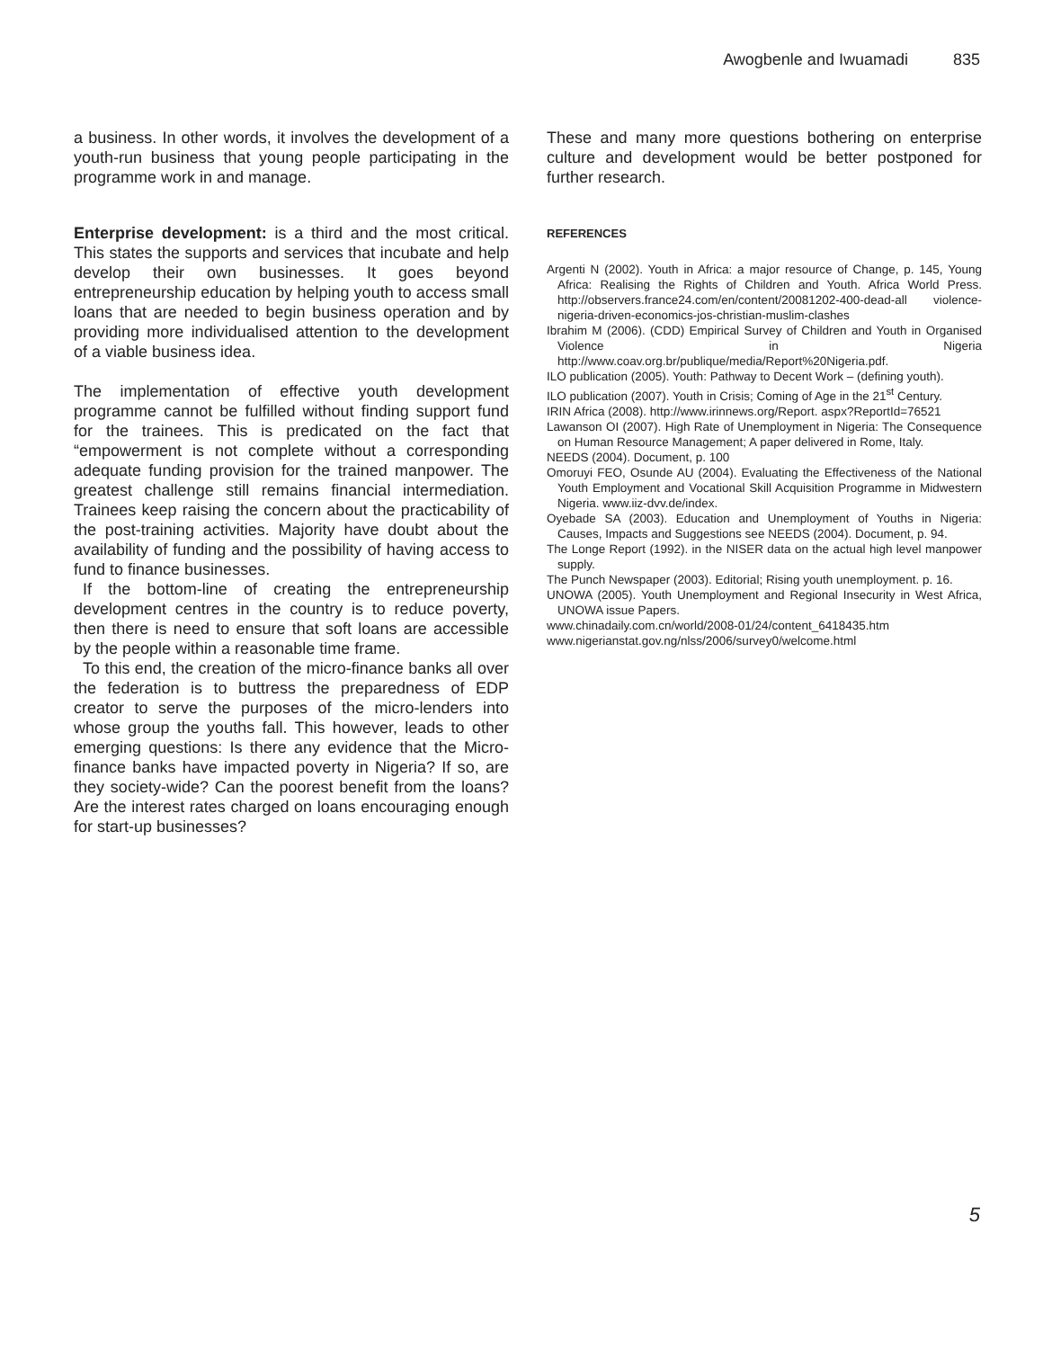Awogbenle and Iwuamadi 835
a business. In other words, it involves the development of a youth-run business that young people participating in the programme work in and manage.
Enterprise development: is a third and the most critical. This states the supports and services that incubate and help develop their own businesses. It goes beyond entrepreneurship education by helping youth to access small loans that are needed to begin business operation and by providing more individualised attention to the development of a viable business idea.
The implementation of effective youth development programme cannot be fulfilled without finding support fund for the trainees. This is predicated on the fact that “empowerment is not complete without a corresponding adequate funding provision for the trained manpower. The greatest challenge still remains financial intermediation. Trainees keep raising the concern about the practicability of the post-training activities. Majority have doubt about the availability of funding and the possibility of having access to fund to finance businesses.
If the bottom-line of creating the entrepreneurship development centres in the country is to reduce poverty, then there is need to ensure that soft loans are accessible by the people within a reasonable time frame.
To this end, the creation of the micro-finance banks all over the federation is to buttress the preparedness of EDP creator to serve the purposes of the micro-lenders into whose group the youths fall. This however, leads to other emerging questions: Is there any evidence that the Micro-finance banks have impacted poverty in Nigeria? If so, are they society-wide? Can the poorest benefit from the loans? Are the interest rates charged on loans encouraging enough for start-up businesses?
These and many more questions bothering on enterprise culture and development would be better postponed for further research.
REFERENCES
Argenti N (2002). Youth in Africa: a major resource of Change, p. 145, Young Africa: Realising the Rights of Children and Youth. Africa World Press. http://observers.france24.com/en/content/20081202-400-dead-all violence-nigeria-driven-economics-jos-christian-muslim-clashes
Ibrahim M (2006). (CDD) Empirical Survey of Children and Youth in Organised Violence in Nigeria http://www.coav.org.br/publique/media/Report%20Nigeria.pdf.
ILO publication (2005). Youth: Pathway to Decent Work – (defining youth).
ILO publication (2007). Youth in Crisis; Coming of Age in the 21<sup>st</sup> Century.
IRIN Africa (2008). http://www.irinnews.org/Report. aspx?ReportId=76521
Lawanson OI (2007). High Rate of Unemployment in Nigeria: The Consequence on Human Resource Management; A paper delivered in Rome, Italy.
NEEDS (2004). Document, p. 100
Omoruyi FEO, Osunde AU (2004). Evaluating the Effectiveness of the National Youth Employment and Vocational Skill Acquisition Programme in Midwestern Nigeria. www.iiz-dvv.de/index.
Oyebade SA (2003). Education and Unemployment of Youths in Nigeria: Causes, Impacts and Suggestions see NEEDS (2004). Document, p. 94.
The Longe Report (1992). in the NISER data on the actual high level manpower supply.
The Punch Newspaper (2003). Editorial; Rising youth unemployment. p. 16.
UNOWA (2005). Youth Unemployment and Regional Insecurity in West Africa, UNOWA issue Papers.
www.chinadaily.com.cn/world/2008-01/24/content_6418435.htm
www.nigerianstat.gov.ng/nlss/2006/survey0/welcome.html
5